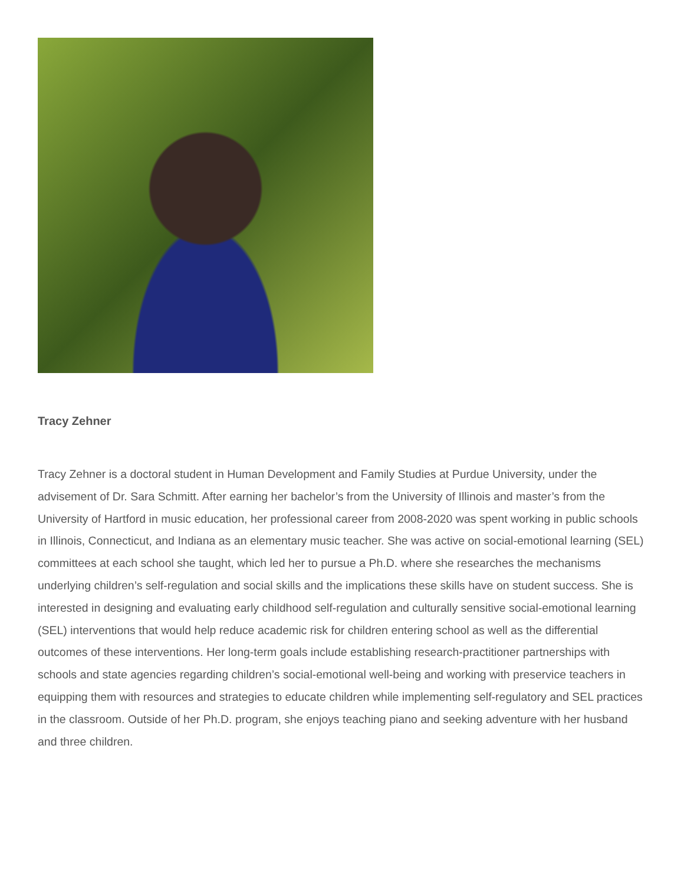Tracy Zehner
Tracy Zehner is a doctoral student in Human Development and Family Studies at Purdue University, under the advisement of Dr. Sara Schmitt. After earning her bachelor’s from the University of Illinois and master’s from the University of Hartford in music education, her professional career from 2008-2020 was spent working in public schools in Illinois, Connecticut, and Indiana as an elementary music teacher. She was active on social-emotional learning (SEL) committees at each school she taught, which led her to pursue a Ph.D. where she researches the mechanisms underlying children’s self-regulation and social skills and the implications these skills have on student success. She is interested in designing and evaluating early childhood self-regulation and culturally sensitive social-emotional learning (SEL) interventions that would help reduce academic risk for children entering school as well as the differential outcomes of these interventions. Her long-term goals include establishing research-practitioner partnerships with schools and state agencies regarding children’s social-emotional well-being and working with preservice teachers in equipping them with resources and strategies to educate children while implementing self-regulatory and SEL practices in the classroom. Outside of her Ph.D. program, she enjoys teaching piano and seeking adventure with her husband and three children.